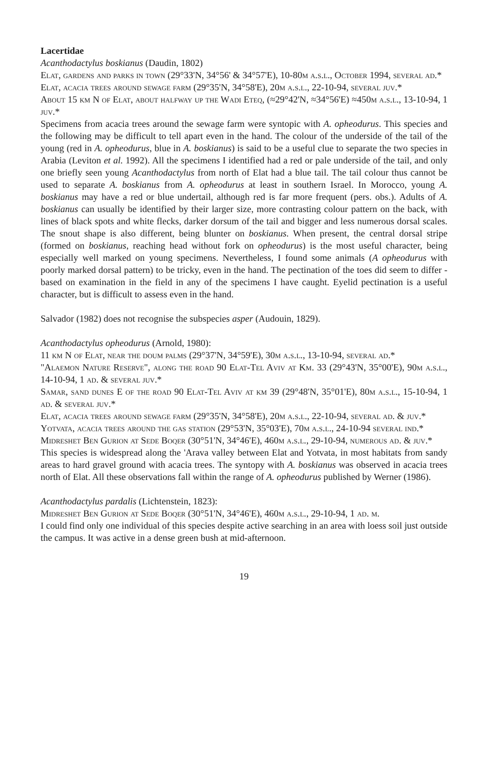Lacertidae
Acanthodactylus boskianus (Daudin, 1802)
Elat, gardens and parks in town (29°33'N, 34°56' & 34°57'E), 10-80m a.s.l., October 1994, several ad.*
Elat, acacia trees around sewage farm (29°35'N, 34°58'E), 20m a.s.l., 22-10-94, several juv.*
About 15 km N of Elat, about halfway up the Wadi Eteq, (≈29°42'N, ≈34°56'E) ≈450m a.s.l., 13-10-94, 1 juv.*
Specimens from acacia trees around the sewage farm were syntopic with A. opheodurus. This species and the following may be difficult to tell apart even in the hand. The colour of the underside of the tail of the young (red in A. opheodurus, blue in A. boskianus) is said to be a useful clue to separate the two species in Arabia (Leviton et al. 1992). All the specimens I identified had a red or pale underside of the tail, and only one briefly seen young Acanthodactylus from north of Elat had a blue tail. The tail colour thus cannot be used to separate A. boskianus from A. opheodurus at least in southern Israel. In Morocco, young A. boskianus may have a red or blue undertail, although red is far more frequent (pers. obs.). Adults of A. boskianus can usually be identified by their larger size, more contrasting colour pattern on the back, with lines of black spots and white flecks, darker dorsum of the tail and bigger and less numerous dorsal scales. The snout shape is also different, being blunter on boskianus. When present, the central dorsal stripe (formed on boskianus, reaching head without fork on opheodurus) is the most useful character, being especially well marked on young specimens. Nevertheless, I found some animals (A opheodurus with poorly marked dorsal pattern) to be tricky, even in the hand. The pectination of the toes did seem to differ - based on examination in the field in any of the specimens I have caught. Eyelid pectination is a useful character, but is difficult to assess even in the hand.
Salvador (1982) does not recognise the subspecies asper (Audouin, 1829).
Acanthodactylus opheodurus (Arnold, 1980):
11 km N of Elat, near the doum palms (29°37'N, 34°59'E), 30m a.s.l., 13-10-94, several ad.*
"Alaemon Nature Reserve", along the road 90 Elat-Tel Aviv at Km. 33 (29°43'N, 35°00'E), 90m a.s.l., 14-10-94, 1 ad. & several juv.*
Samar, sand dunes E of the road 90 Elat-Tel Aviv at km 39 (29°48'N, 35°01'E), 80m a.s.l., 15-10-94, 1 ad. & several juv.*
Elat, acacia trees around sewage farm (29°35'N, 34°58'E), 20m a.s.l., 22-10-94, several ad. & juv.*
Yotvata, acacia trees around the gas station (29°53'N, 35°03'E), 70m a.s.l., 24-10-94 several ind.*
Midreshet Ben Gurion at Sede Boqer (30°51'N, 34°46'E), 460m a.s.l., 29-10-94, numerous ad. & juv.*
This species is widespread along the 'Arava valley between Elat and Yotvata, in most habitats from sandy areas to hard gravel ground with acacia trees. The syntopy with A. boskianus was observed in acacia trees north of Elat. All these observations fall within the range of A. opheodurus published by Werner (1986).
Acanthodactylus pardalis (Lichtenstein, 1823):
Midreshet Ben Gurion at Sede Boqer (30°51'N, 34°46'E), 460m a.s.l., 29-10-94, 1 ad. m.
I could find only one individual of this species despite active searching in an area with loess soil just outside the campus. It was active in a dense green bush at mid-afternoon.
19